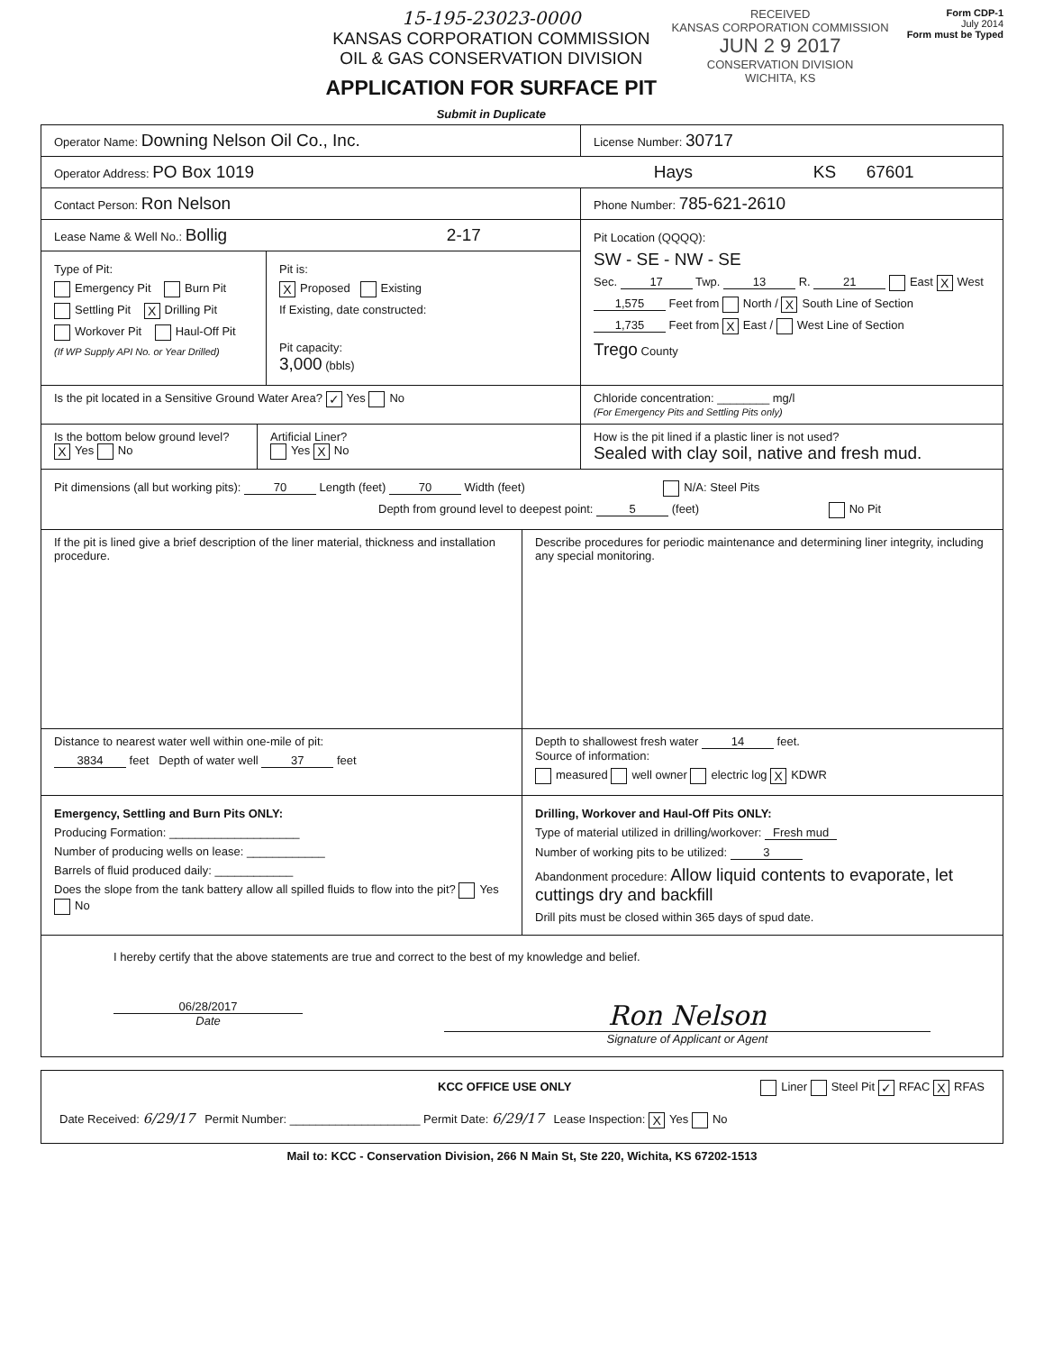15-195-23023-0000
KANSAS CORPORATION COMMISSION
OIL & GAS CONSERVATION DIVISION
APPLICATION FOR SURFACE PIT
Submit in Duplicate
RECEIVED
KANSAS CORPORATION COMMISSION
JUN 2 9 2017
CONSERVATION DIVISION
WICHITA, KS
Form CDP-1
July 2014
Form must be Typed
Operator Name: Downing Nelson Oil Co., Inc.
License Number: 30717
Operator Address: PO Box 1019 Hays KS 67601
Contact Person: Ron Nelson
Phone Number: 785-621-2610
Lease Name & Well No.: Bollig 2-17
Type of Pit:
Emergency Pit Burn Pit
Settling Pit X Drilling Pit
Workover Pit Haul-Off Pit
(If WP Supply API No. or Year Drilled)
Pit is:
X Proposed Existing
If Existing, date constructed:
Pit capacity:
3,000 (bbls)
Pit Location (QQQQ):
SW - SE - NW - SE
Sec. 17 Twp. 13 R. 21 East X West
1,575 Feet from North / X South Line of Section
1,735 Feet from X East / West Line of Section
Trego County
Is the pit located in a Sensitive Ground Water Area? ✓ Yes No
Chloride concentration: ________ mg/l
(For Emergency Pits and Settling Pits only)
Is the bottom below ground level?
X Yes No
Artificial Liner?
Yes X No
How is the pit lined if a plastic liner is not used?
Sealed with clay soil, native and fresh mud.
Pit dimensions (all but working pits): 70 Length (feet) 70 Width (feet) N/A: Steel Pits
Depth from ground level to deepest point: 5 (feet) No Pit
If the pit is lined give a brief description of the liner material, thickness and installation procedure.
Describe procedures for periodic maintenance and determining liner integrity, including any special monitoring.
Distance to nearest water well within one-mile of pit:
3834 feet Depth of water well 37 feet
Depth to shallowest fresh water 14 feet.
Source of information:
measured well owner electric log X KDWR
Emergency, Settling and Burn Pits ONLY:
Producing Formation: ____________________
Number of producing wells on lease: ____________
Barrels of fluid produced daily: ____________
Does the slope from the tank battery allow all spilled fluids to flow into the pit? Yes No
Drilling, Workover and Haul-Off Pits ONLY:
Type of material utilized in drilling/workover: Fresh mud
Number of working pits to be utilized: 3
Abandonment procedure: Allow liquid contents to evaporate, let cuttings dry and backfill
Drill pits must be closed within 365 days of spud date.
I hereby certify that the above statements are true and correct to the best of my knowledge and belief.
06/28/2017
Date
Ron Nelson
Signature of Applicant or Agent
KCC OFFICE USE ONLY Liner Steel Pit ✓ RFAC X RFAS
Date Received: 6/29/17 Permit Number: ____________________ Permit Date: 6/29/17 Lease Inspection: X Yes No
Mail to: KCC - Conservation Division, 266 N Main St, Ste 220, Wichita, KS 67202-1513